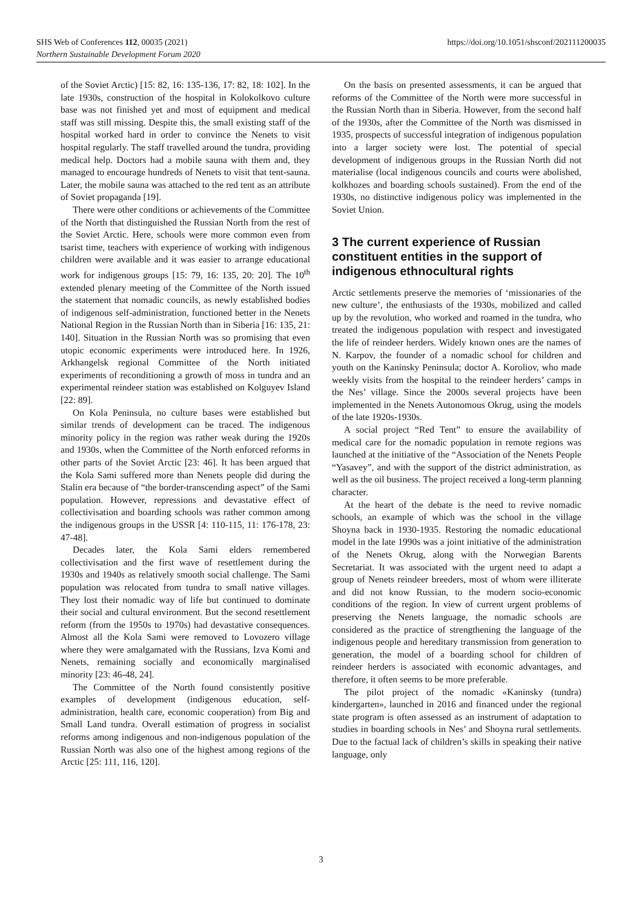https://doi.org/10.1051/shsconf/202111200035 SHS Web of Conferences 112, 00035 (2021)
Northern Sustainable Development Forum 2020
of the Soviet Arctic) [15: 82, 16: 135-136, 17: 82, 18: 102]. In the late 1930s, construction of the hospital in Kolokolkovo culture base was not finished yet and most of equipment and medical staff was still missing. Despite this, the small existing staff of the hospital worked hard in order to convince the Nenets to visit hospital regularly. The staff travelled around the tundra, providing medical help. Doctors had a mobile sauna with them and, they managed to encourage hundreds of Nenets to visit that tent-sauna. Later, the mobile sauna was attached to the red tent as an attribute of Soviet propaganda [19].
There were other conditions or achievements of the Committee of the North that distinguished the Russian North from the rest of the Soviet Arctic. Here, schools were more common even from tsarist time, teachers with experience of working with indigenous children were available and it was easier to arrange educational work for indigenous groups [15: 79, 16: 135, 20: 20]. The 10<sup>th</sup> extended plenary meeting of the Committee of the North issued the statement that nomadic councils, as newly established bodies of indigenous self-administration, functioned better in the Nenets National Region in the Russian North than in Siberia [16: 135, 21: 140]. Situation in the Russian North was so promising that even utopic economic experiments were introduced here. In 1926, Arkhangelsk regional Committee of the North initiated experiments of reconditioning a growth of moss in tundra and an experimental reindeer station was established on Kolguyev Island [22: 89].
On Kola Peninsula, no culture bases were established but similar trends of development can be traced. The indigenous minority policy in the region was rather weak during the 1920s and 1930s, when the Committee of the North enforced reforms in other parts of the Soviet Arctic [23: 46]. It has been argued that the Kola Sami suffered more than Nenets people did during the Stalin era because of “the border-transcending aspect” of the Sami population. However, repressions and devastative effect of collectivisation and boarding schools was rather common among the indigenous groups in the USSR [4: 110-115, 11: 176-178, 23: 47-48].
Decades later, the Kola Sami elders remembered collectivisation and the first wave of resettlement during the 1930s and 1940s as relatively smooth social challenge. The Sami population was relocated from tundra to small native villages. They lost their nomadic way of life but continued to dominate their social and cultural environment. But the second resettlement reform (from the 1950s to 1970s) had devastative consequences. Almost all the Kola Sami were removed to Lovozero village where they were amalgamated with the Russians, Izva Komi and Nenets, remaining socially and economically marginalised minority [23: 46-48, 24].
The Committee of the North found consistently positive examples of development (indigenous education, self-administration, health care, economic cooperation) from Big and Small Land tundra. Overall estimation of progress in socialist reforms among indigenous and non-indigenous population of the Russian North was also one of the highest among regions of the Arctic [25: 111, 116, 120].
On the basis on presented assessments, it can be argued that reforms of the Committee of the North were more successful in the Russian North than in Siberia. However, from the second half of the 1930s, after the Committee of the North was dismissed in 1935, prospects of successful integration of indigenous population into a larger society were lost. The potential of special development of indigenous groups in the Russian North did not materialise (local indigenous councils and courts were abolished, kolkhozes and boarding schools sustained). From the end of the 1930s, no distinctive indigenous policy was implemented in the Soviet Union.
3 The current experience of Russian constituent entities in the support of indigenous ethnocultural rights
Arctic settlements preserve the memories of ‘missionaries of the new culture’, the enthusiasts of the 1930s, mobilized and called up by the revolution, who worked and roamed in the tundra, who treated the indigenous population with respect and investigated the life of reindeer herders. Widely known ones are the names of N. Karpov, the founder of a nomadic school for children and youth on the Kaninsky Peninsula; doctor A. Koroliov, who made weekly visits from the hospital to the reindeer herders’ camps in the Nes’ village. Since the 2000s several projects have been implemented in the Nenets Autonomous Okrug, using the models of the late 1920s-1930s.
A social project “Red Tent” to ensure the availability of medical care for the nomadic population in remote regions was launched at the initiative of the “Association of the Nenets People “Yasavey”, and with the support of the district administration, as well as the oil business. The project received a long-term planning character.
At the heart of the debate is the need to revive nomadic schools, an example of which was the school in the village Shoyna back in 1930-1935. Restoring the nomadic educational model in the late 1990s was a joint initiative of the administration of the Nenets Okrug, along with the Norwegian Barents Secretariat. It was associated with the urgent need to adapt a group of Nenets reindeer breeders, most of whom were illiterate and did not know Russian, to the modern socio-economic conditions of the region. In view of current urgent problems of preserving the Nenets language, the nomadic schools are considered as the practice of strengthening the language of the indigenous people and hereditary transmission from generation to generation, the model of a boarding school for children of reindeer herders is associated with economic advantages, and therefore, it often seems to be more preferable.
The pilot project of the nomadic «Kaninsky (tundra) kindergarten», launched in 2016 and financed under the regional state program is often assessed as an instrument of adaptation to studies in boarding schools in Nes’ and Shoyna rural settlements. Due to the factual lack of children’s skills in speaking their native language, only
3